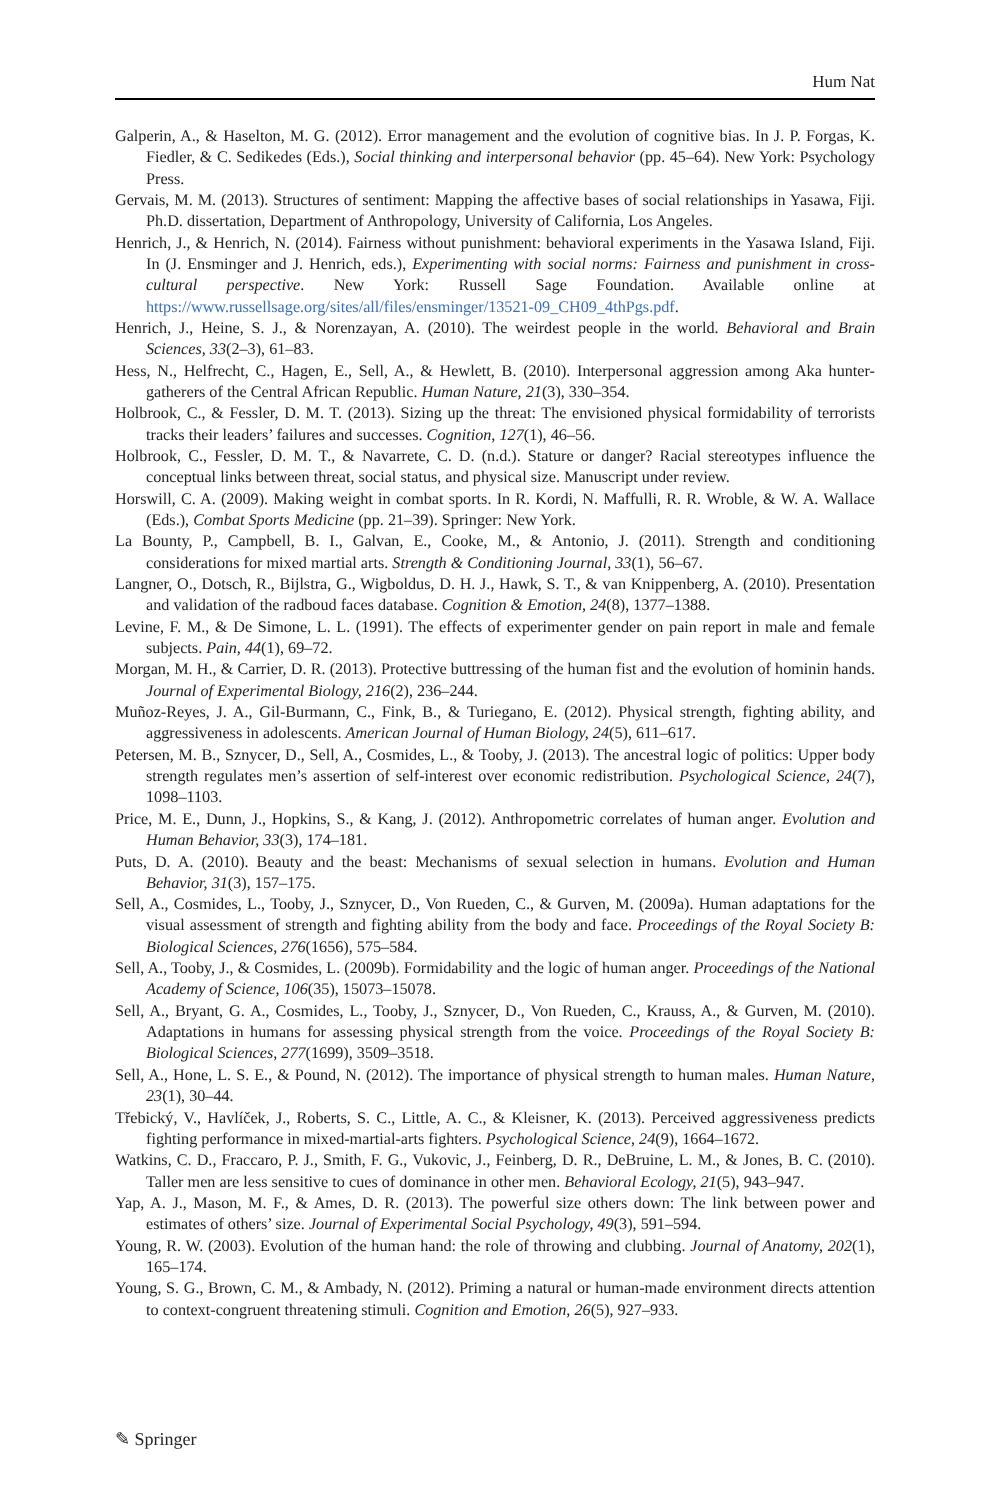Hum Nat
Galperin, A., & Haselton, M. G. (2012). Error management and the evolution of cognitive bias. In J. P. Forgas, K. Fiedler, & C. Sedikedes (Eds.), Social thinking and interpersonal behavior (pp. 45–64). New York: Psychology Press.
Gervais, M. M. (2013). Structures of sentiment: Mapping the affective bases of social relationships in Yasawa, Fiji. Ph.D. dissertation, Department of Anthropology, University of California, Los Angeles.
Henrich, J., & Henrich, N. (2014). Fairness without punishment: behavioral experiments in the Yasawa Island, Fiji. In (J. Ensminger and J. Henrich, eds.), Experimenting with social norms: Fairness and punishment in cross-cultural perspective. New York: Russell Sage Foundation. Available online at https://www.russellsage.org/sites/all/files/ensminger/13521-09_CH09_4thPgs.pdf.
Henrich, J., Heine, S. J., & Norenzayan, A. (2010). The weirdest people in the world. Behavioral and Brain Sciences, 33(2–3), 61–83.
Hess, N., Helfrecht, C., Hagen, E., Sell, A., & Hewlett, B. (2010). Interpersonal aggression among Aka hunter-gatherers of the Central African Republic. Human Nature, 21(3), 330–354.
Holbrook, C., & Fessler, D. M. T. (2013). Sizing up the threat: The envisioned physical formidability of terrorists tracks their leaders’ failures and successes. Cognition, 127(1), 46–56.
Holbrook, C., Fessler, D. M. T., & Navarrete, C. D. (n.d.). Stature or danger? Racial stereotypes influence the conceptual links between threat, social status, and physical size. Manuscript under review.
Horswill, C. A. (2009). Making weight in combat sports. In R. Kordi, N. Maffulli, R. R. Wroble, & W. A. Wallace (Eds.), Combat Sports Medicine (pp. 21–39). Springer: New York.
La Bounty, P., Campbell, B. I., Galvan, E., Cooke, M., & Antonio, J. (2011). Strength and conditioning considerations for mixed martial arts. Strength & Conditioning Journal, 33(1), 56–67.
Langner, O., Dotsch, R., Bijlstra, G., Wigboldus, D. H. J., Hawk, S. T., & van Knippenberg, A. (2010). Presentation and validation of the radboud faces database. Cognition & Emotion, 24(8), 1377–1388.
Levine, F. M., & De Simone, L. L. (1991). The effects of experimenter gender on pain report in male and female subjects. Pain, 44(1), 69–72.
Morgan, M. H., & Carrier, D. R. (2013). Protective buttressing of the human fist and the evolution of hominin hands. Journal of Experimental Biology, 216(2), 236–244.
Muñoz-Reyes, J. A., Gil-Burmann, C., Fink, B., & Turiegano, E. (2012). Physical strength, fighting ability, and aggressiveness in adolescents. American Journal of Human Biology, 24(5), 611–617.
Petersen, M. B., Sznycer, D., Sell, A., Cosmides, L., & Tooby, J. (2013). The ancestral logic of politics: Upper body strength regulates men’s assertion of self-interest over economic redistribution. Psychological Science, 24(7), 1098–1103.
Price, M. E., Dunn, J., Hopkins, S., & Kang, J. (2012). Anthropometric correlates of human anger. Evolution and Human Behavior, 33(3), 174–181.
Puts, D. A. (2010). Beauty and the beast: Mechanisms of sexual selection in humans. Evolution and Human Behavior, 31(3), 157–175.
Sell, A., Cosmides, L., Tooby, J., Sznycer, D., Von Rueden, C., & Gurven, M. (2009a). Human adaptations for the visual assessment of strength and fighting ability from the body and face. Proceedings of the Royal Society B: Biological Sciences, 276(1656), 575–584.
Sell, A., Tooby, J., & Cosmides, L. (2009b). Formidability and the logic of human anger. Proceedings of the National Academy of Science, 106(35), 15073–15078.
Sell, A., Bryant, G. A., Cosmides, L., Tooby, J., Sznycer, D., Von Rueden, C., Krauss, A., & Gurven, M. (2010). Adaptations in humans for assessing physical strength from the voice. Proceedings of the Royal Society B: Biological Sciences, 277(1699), 3509–3518.
Sell, A., Hone, L. S. E., & Pound, N. (2012). The importance of physical strength to human males. Human Nature, 23(1), 30–44.
Třebický, V., Havlíček, J., Roberts, S. C., Little, A. C., & Kleisner, K. (2013). Perceived aggressiveness predicts fighting performance in mixed-martial-arts fighters. Psychological Science, 24(9), 1664–1672.
Watkins, C. D., Fraccaro, P. J., Smith, F. G., Vukovic, J., Feinberg, D. R., DeBruine, L. M., & Jones, B. C. (2010). Taller men are less sensitive to cues of dominance in other men. Behavioral Ecology, 21(5), 943–947.
Yap, A. J., Mason, M. F., & Ames, D. R. (2013). The powerful size others down: The link between power and estimates of others’ size. Journal of Experimental Social Psychology, 49(3), 591–594.
Young, R. W. (2003). Evolution of the human hand: the role of throwing and clubbing. Journal of Anatomy, 202(1), 165–174.
Young, S. G., Brown, C. M., & Ambady, N. (2012). Priming a natural or human-made environment directs attention to context-congruent threatening stimuli. Cognition and Emotion, 26(5), 927–933.
✎ Springer